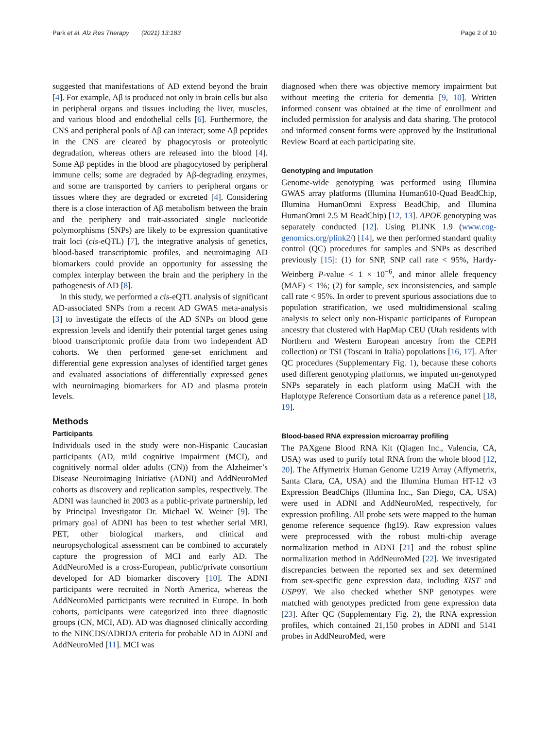Park et al. Alz Res Therapy (2021) 13:183 Page 2 of 10
suggested that manifestations of AD extend beyond the brain [4]. For example, Aβ is produced not only in brain cells but also in peripheral organs and tissues including the liver, muscles, and various blood and endothelial cells [6]. Furthermore, the CNS and peripheral pools of Aβ can interact; some Aβ peptides in the CNS are cleared by phagocytosis or proteolytic degradation, whereas others are released into the blood [4]. Some Aβ peptides in the blood are phagocytosed by peripheral immune cells; some are degraded by Aβ-degrading enzymes, and some are transported by carriers to peripheral organs or tissues where they are degraded or excreted [4]. Considering there is a close interaction of Aβ metabolism between the brain and the periphery and trait-associated single nucleotide polymorphisms (SNPs) are likely to be expression quantitative trait loci (cis-eQTL) [7], the integrative analysis of genetics, blood-based transcriptomic profiles, and neuroimaging AD biomarkers could provide an opportunity for assessing the complex interplay between the brain and the periphery in the pathogenesis of AD [8].
In this study, we performed a cis-eQTL analysis of significant AD-associated SNPs from a recent AD GWAS meta-analysis [3] to investigate the effects of the AD SNPs on blood gene expression levels and identify their potential target genes using blood transcriptomic profile data from two independent AD cohorts. We then performed gene-set enrichment and differential gene expression analyses of identified target genes and evaluated associations of differentially expressed genes with neuroimaging biomarkers for AD and plasma protein levels.
Methods
Participants
Individuals used in the study were non-Hispanic Caucasian participants (AD, mild cognitive impairment (MCI), and cognitively normal older adults (CN)) from the Alzheimer’s Disease Neuroimaging Initiative (ADNI) and AddNeuroMed cohorts as discovery and replication samples, respectively. The ADNI was launched in 2003 as a public-private partnership, led by Principal Investigator Dr. Michael W. Weiner [9]. The primary goal of ADNI has been to test whether serial MRI, PET, other biological markers, and clinical and neuropsychological assessment can be combined to accurately capture the progression of MCI and early AD. The AddNeuroMed is a cross-European, public/private consortium developed for AD biomarker discovery [10]. The ADNI participants were recruited in North America, whereas the AddNeuroMed participants were recruited in Europe. In both cohorts, participants were categorized into three diagnostic groups (CN, MCI, AD). AD was diagnosed clinically according to the NINCDS/ADRDA criteria for probable AD in ADNI and AddNeuroMed [11]. MCI was
diagnosed when there was objective memory impairment but without meeting the criteria for dementia [9, 10]. Written informed consent was obtained at the time of enrollment and included permission for analysis and data sharing. The protocol and informed consent forms were approved by the Institutional Review Board at each participating site.
Genotyping and imputation
Genome-wide genotyping was performed using Illumina GWAS array platforms (Illumina Human610-Quad BeadChip, Illumina HumanOmni Express BeadChip, and Illumina HumanOmni 2.5 M BeadChip) [12, 13]. APOE genotyping was separately conducted [12]. Using PLINK 1.9 (www.cog-genomics.org/plink2/) [14], we then performed standard quality control (QC) procedures for samples and SNPs as described previously [15]: (1) for SNP, SNP call rate < 95%, Hardy-Weinberg P-value < 1 × 10<sup>−6</sup>, and minor allele frequency (MAF) < 1%; (2) for sample, sex inconsistencies, and sample call rate < 95%. In order to prevent spurious associations due to population stratification, we used multidimensional scaling analysis to select only non-Hispanic participants of European ancestry that clustered with HapMap CEU (Utah residents with Northern and Western European ancestry from the CEPH collection) or TSI (Toscani in Italia) populations [16, 17]. After QC procedures (Supplementary Fig. 1), because these cohorts used different genotyping platforms, we imputed un-genotyped SNPs separately in each platform using MaCH with the Haplotype Reference Consortium data as a reference panel [18, 19].
Blood-based RNA expression microarray profiling
The PAXgene Blood RNA Kit (Qiagen Inc., Valencia, CA, USA) was used to purify total RNA from the whole blood [12, 20]. The Affymetrix Human Genome U219 Array (Affymetrix, Santa Clara, CA, USA) and the Illumina Human HT-12 v3 Expression BeadChips (Illumina Inc., San Diego, CA, USA) were used in ADNI and AddNeuroMed, respectively, for expression profiling. All probe sets were mapped to the human genome reference sequence (hg19). Raw expression values were preprocessed with the robust multi-chip average normalization method in ADNI [21] and the robust spline normalization method in AddNeuroMed [22]. We investigated discrepancies between the reported sex and sex determined from sex-specific gene expression data, including XIST and USP9Y. We also checked whether SNP genotypes were matched with genotypes predicted from gene expression data [23]. After QC (Supplementary Fig. 2), the RNA expression profiles, which contained 21,150 probes in ADNI and 5141 probes in AddNeuroMed, were